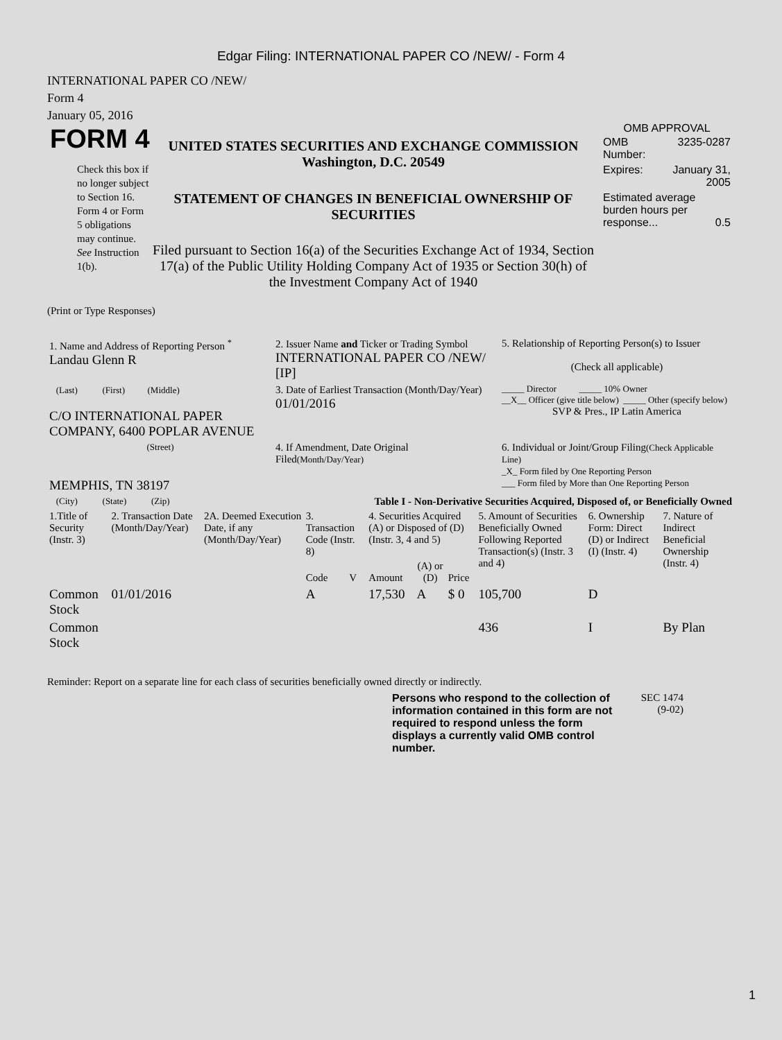Edgar Filing: INTERNATIONAL PAPER CO /NEW/ - Form 4
INTERNATIONAL PAPER CO /NEW/
Form 4
January 05, 2016
FORM 4
Check this box if no longer subject to Section 16. Form 4 or Form 5 obligations may continue. See Instruction 1(b).
UNITED STATES SECURITIES AND EXCHANGE COMMISSION
Washington, D.C. 20549
STATEMENT OF CHANGES IN BENEFICIAL OWNERSHIP OF SECURITIES
Filed pursuant to Section 16(a) of the Securities Exchange Act of 1934, Section 17(a) of the Public Utility Holding Company Act of 1935 or Section 30(h) of the Investment Company Act of 1940
OMB APPROVAL
| OMB Number: | 3235-0287 |
| Expires: | January 31, 2005 |
| Estimated average burden hours per response... 0.5 | |
(Print or Type Responses)
| 1. Name and Address of Reporting Person <sup>*</sup> Landau Glenn R | 2. Issuer Name and Ticker or Trading Symbol INTERNATIONAL PAPER CO /NEW/ [IP] | 5. Relationship of Reporting Person(s) to Issuer (Check all applicable) |
| (Last) (First) (Middle) C/O INTERNATIONAL PAPER COMPANY, 6400 POPLAR AVENUE | 3. Date of Earliest Transaction (Month/Day/Year) 01/01/2016 | _____ Director _____ 10% Owner __X__ Officer (give title below) _____ Other (specify below) SVP & Pres., IP Latin America |
| (Street) MEMPHIS, TN 38197 | 4. If Amendment, Date Original Filed (Month/Day/Year) | 6. Individual or Joint/Group Filing (Check Applicable Line) _X_ Form filed by One Reporting Person ___ Form filed by More than One Reporting Person |
| (City) (State) (Zip) | Table I - Non-Derivative Securities Acquired, Disposed of, or Beneficially Owned | |
| 1.Title of Security (Instr. 3) | 2. Transaction Date (Month/Day/Year) | 2A. Deemed Execution Date, if any (Month/Day/Year) | 3. Transaction Code (Instr. 8) | | 4. Securities Acquired (A) or Disposed of (D) (Instr. 3, 4 and 5) | | | 5. Amount of Securities Beneficially Owned Following Reported Transaction(s) (Instr. 3 and 4) | 6. Ownership Form: Direct (D) or Indirect (I) (Instr. 4) | 7. Nature of Indirect Beneficial Ownership (Instr. 4) |
| --- | --- | --- | --- | --- | --- | --- | --- | --- | --- | --- |
| | | | Code | V | Amount | (A) or (D) | Price | | | |
| Common Stock | 01/01/2016 | | A | | 17,530 | A | $ 0 | 105,700 | D | |
| Common Stock | | | | | | | | 436 | I | By Plan |
Reminder: Report on a separate line for each class of securities beneficially owned directly or indirectly.
Persons who respond to the collection of information contained in this form are not required to respond unless the form displays a currently valid OMB control number.
SEC 1474 (9-02)
1